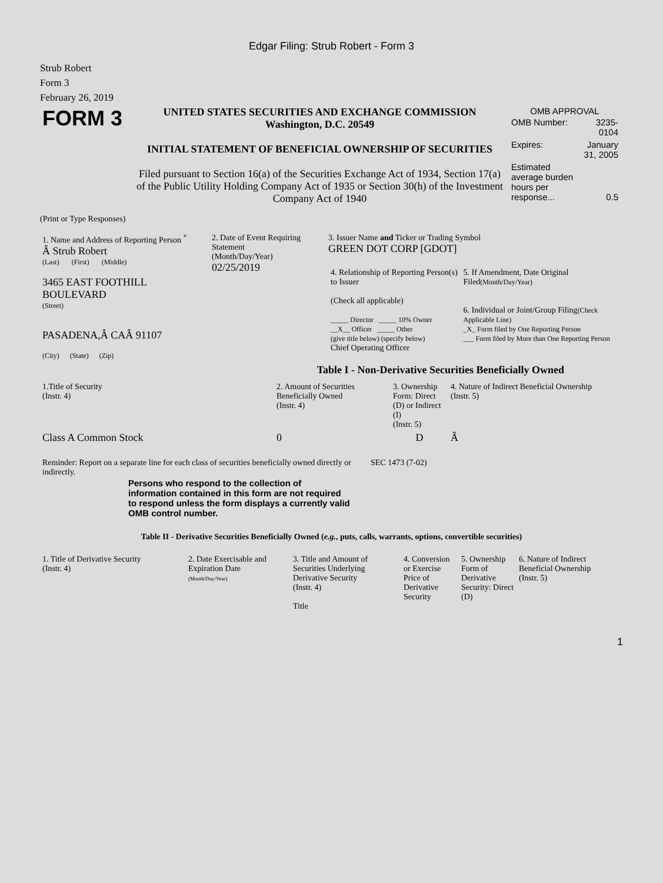Edgar Filing: Strub Robert - Form 3
Strub Robert
Form 3
February 26, 2019
| FORM 3 | UNITED STATES SECURITIES AND EXCHANGE COMMISSION Washington, D.C. 20549 INITIAL STATEMENT OF BENEFICIAL OWNERSHIP OF SECURITIES Filed pursuant to Section 16(a) of the Securities Exchange Act of 1934, Section 17(a) of the Public Utility Holding Company Act of 1935 or Section 30(h) of the Investment Company Act of 1940 | OMB APPROVAL / OMB Number: / 3235-0104 / / Expires: / January 31, 2005 / / Estimated average burden hours per response... / 0.5 / |
(Print or Type Responses)
| 1. Name and Address of Reporting Person <sup>*</sup> Â Strub Robert (Last) (First) (Middle) 3465 EAST FOOTHILL BOULEVARD (Street) PASADENA,Â CAÂ 91107 (City) (State) (Zip) | 2. Date of Event Requiring Statement (Month/Day/Year) 02/25/2019 | 3. Issuer Name and Ticker or Trading Symbol GREEN DOT CORP [GDOT] / 4. Relationship of Reporting Person(s) to Issuer (Check all applicable) _____ Director _____ 10% Owner __X__ Officer _____ Other (give title below) (specify below) Chief Operating Officer / 5. If Amendment, Date Original Filed (Month/Day/Year) 6. Individual or Joint/Group Filing (Check Applicable Line) _X_ Form filed by One Reporting Person ___ Form filed by More than One Reporting Person / |
Table I - Non-Derivative Securities Beneficially Owned
| 1.Title of Security (Instr. 4) | 2. Amount of Securities Beneficially Owned (Instr. 4) | 3. Ownership Form: Direct (D) or Indirect (I) (Instr. 5) | 4. Nature of Indirect Beneficial Ownership (Instr. 5) |
| --- | --- | --- | --- |
| Class A Common Stock | 0 | D | Â |
| Reminder: Report on a separate line for each class of securities beneficially owned directly or indirectly. | SEC 1473 (7-02) |
Persons who respond to the collection of information contained in this form are not required to respond unless the form displays a currently valid OMB control number.
Table II - Derivative Securities Beneficially Owned (e.g., puts, calls, warrants, options, convertible securities)
| 1. Title of Derivative Security (Instr. 4) | 2. Date Exercisable and Expiration Date (Month/Day/Year) | 3. Title and Amount of Securities Underlying Derivative Security (Instr. 4) Title | 4. Conversion or Exercise Price of Derivative Security | 5. Ownership Form of Derivative Security: Direct (D) | 6. Nature of Indirect Beneficial Ownership (Instr. 5) |
| --- | --- | --- | --- | --- | --- |
1